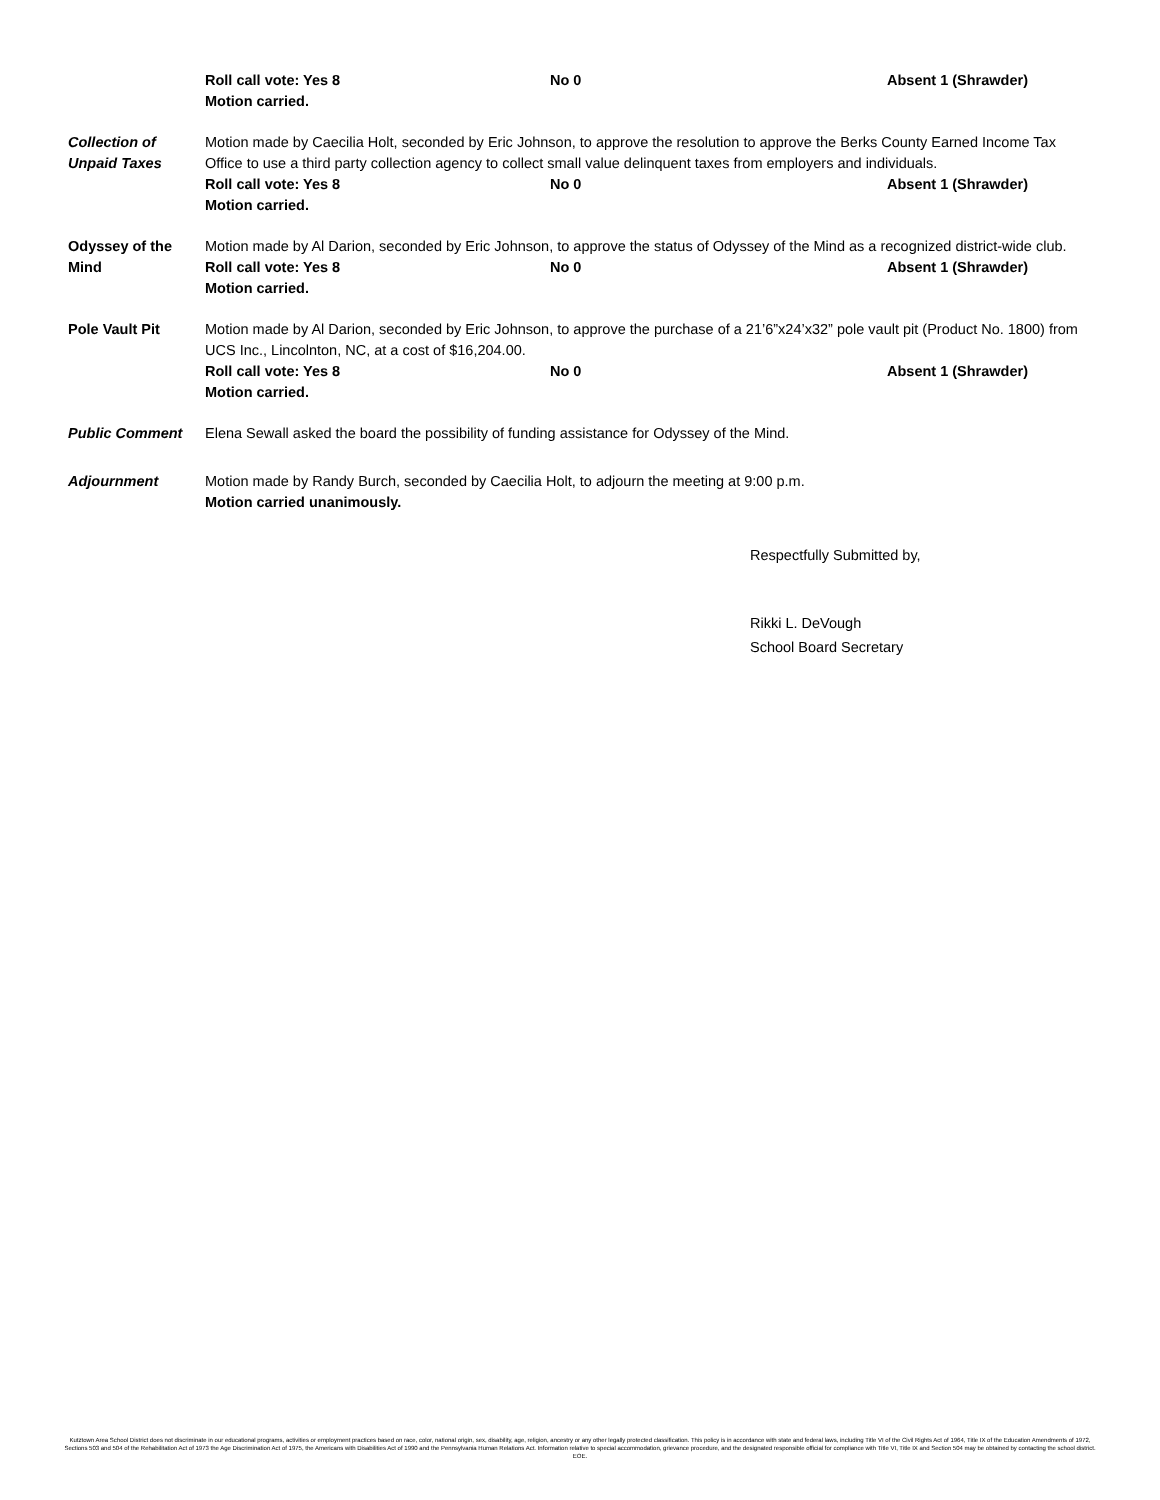Roll call vote: Yes 8 No 0 Absent 1 (Shrawder)
Motion carried.
Collection of Unpaid Taxes
Motion made by Caecilia Holt, seconded by Eric Johnson, to approve the resolution to approve the Berks County Earned Income Tax Office to use a third party collection agency to collect small value delinquent taxes from employers and individuals.
Roll call vote: Yes 8 No 0 Absent 1 (Shrawder)
Motion carried.
Odyssey of the Mind
Motion made by Al Darion, seconded by Eric Johnson, to approve the status of Odyssey of the Mind as a recognized district-wide club.
Roll call vote: Yes 8 No 0 Absent 1 (Shrawder)
Motion carried.
Pole Vault Pit Motion made by Al Darion, seconded by Eric Johnson, to approve the purchase of a 21’6”x24’x32” pole vault pit (Product No. 1800) from UCS Inc., Lincolnton, NC, at a cost of $16,204.00.
Roll call vote: Yes 8 No 0 Absent 1 (Shrawder)
Motion carried.
Public Comment Elena Sewall asked the board the possibility of funding assistance for Odyssey of the Mind.
Adjournment Motion made by Randy Burch, seconded by Caecilia Holt, to adjourn the meeting at 9:00 p.m.
Motion carried unanimously.
Respectfully Submitted by,
Rikki L. DeVough
School Board Secretary
Kutztown Area School District does not discriminate in our educational programs, activities or employment practices based on race, color, national origin, sex, disability, age, religion, ancestry or any other legally protected classification. This policy is in accordance with state and federal laws, including Title VI of the Civil Rights Act of 1964, Title IX of the Education Amendments of 1972, Sections 503 and 504 of the Rehabilitation Act of 1973 the Age Discrimination Act of 1975, the Americans with Disabilities Act of 1990 and the Pennsylvania Human Relations Act. Information relative to special accommodation, grievance procedure, and the designated responsible official for compliance with Title VI, Title IX and Section 504 may be obtained by contacting the school district. EOE.